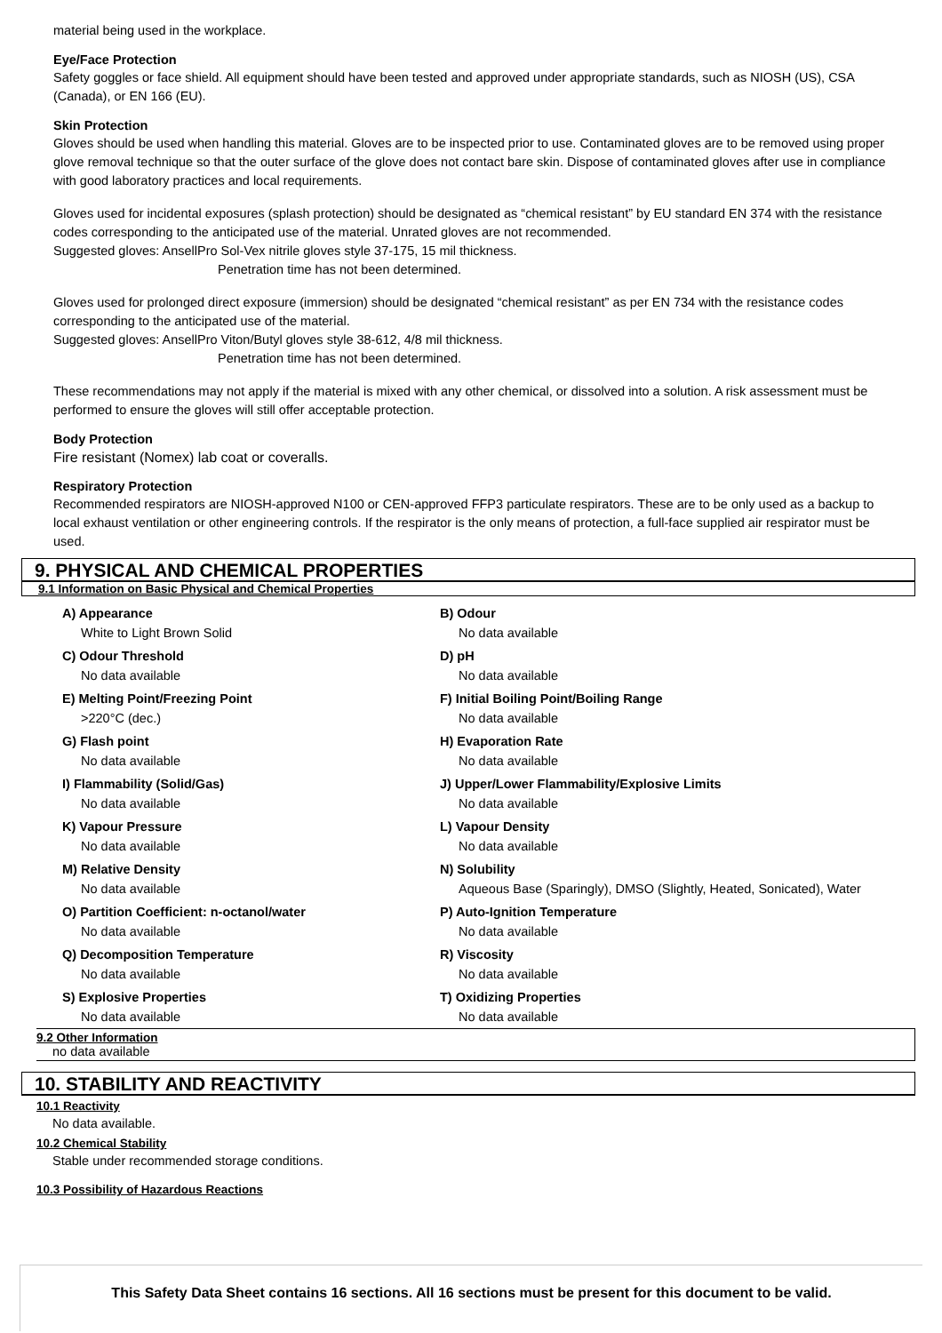material being used in the workplace.
Eye/Face Protection
Safety goggles or face shield. All equipment should have been tested and approved under appropriate standards, such as NIOSH (US), CSA (Canada), or EN 166 (EU).
Skin Protection
Gloves should be used when handling this material. Gloves are to be inspected prior to use. Contaminated gloves are to be removed using proper glove removal technique so that the outer surface of the glove does not contact bare skin. Dispose of contaminated gloves after use in compliance with good laboratory practices and local requirements.
Gloves used for incidental exposures (splash protection) should be designated as “chemical resistant” by EU standard EN 374 with the resistance codes corresponding to the anticipated use of the material. Unrated gloves are not recommended.
Suggested gloves: AnsellPro Sol-Vex nitrile gloves style 37-175, 15 mil thickness.
Penetration time has not been determined.
Gloves used for prolonged direct exposure (immersion) should be designated “chemical resistant” as per EN 734 with the resistance codes corresponding to the anticipated use of the material.
Suggested gloves: AnsellPro Viton/Butyl gloves style 38-612, 4/8 mil thickness.
Penetration time has not been determined.
These recommendations may not apply if the material is mixed with any other chemical, or dissolved into a solution. A risk assessment must be performed to ensure the gloves will still offer acceptable protection.
Body Protection
Fire resistant (Nomex) lab coat or coveralls.
Respiratory Protection
Recommended respirators are NIOSH-approved N100 or CEN-approved FFP3 particulate respirators. These are to be only used as a backup to local exhaust ventilation or other engineering controls. If the respirator is the only means of protection, a full-face supplied air respirator must be used.
9. PHYSICAL AND CHEMICAL PROPERTIES
9.1 Information on Basic Physical and Chemical Properties
A) Appearance
White to Light Brown Solid
B) Odour
No data available
C) Odour Threshold
No data available
D) pH
No data available
E) Melting Point/Freezing Point
>220°C (dec.)
F) Initial Boiling Point/Boiling Range
No data available
G) Flash point
No data available
H) Evaporation Rate
No data available
I) Flammability (Solid/Gas)
No data available
J) Upper/Lower Flammability/Explosive Limits
No data available
K) Vapour Pressure
No data available
L) Vapour Density
No data available
M) Relative Density
No data available
N) Solubility
Aqueous Base (Sparingly), DMSO (Slightly, Heated, Sonicated), Water
O) Partition Coefficient: n-octanol/water
No data available
P) Auto-Ignition Temperature
No data available
Q) Decomposition Temperature
No data available
R) Viscosity
No data available
S) Explosive Properties
No data available
T) Oxidizing Properties
No data available
9.2 Other Information
no data available
10. STABILITY AND REACTIVITY
10.1 Reactivity
No data available.
10.2 Chemical Stability
Stable under recommended storage conditions.
10.3 Possibility of Hazardous Reactions
This Safety Data Sheet contains 16 sections. All 16 sections must be present for this document to be valid.